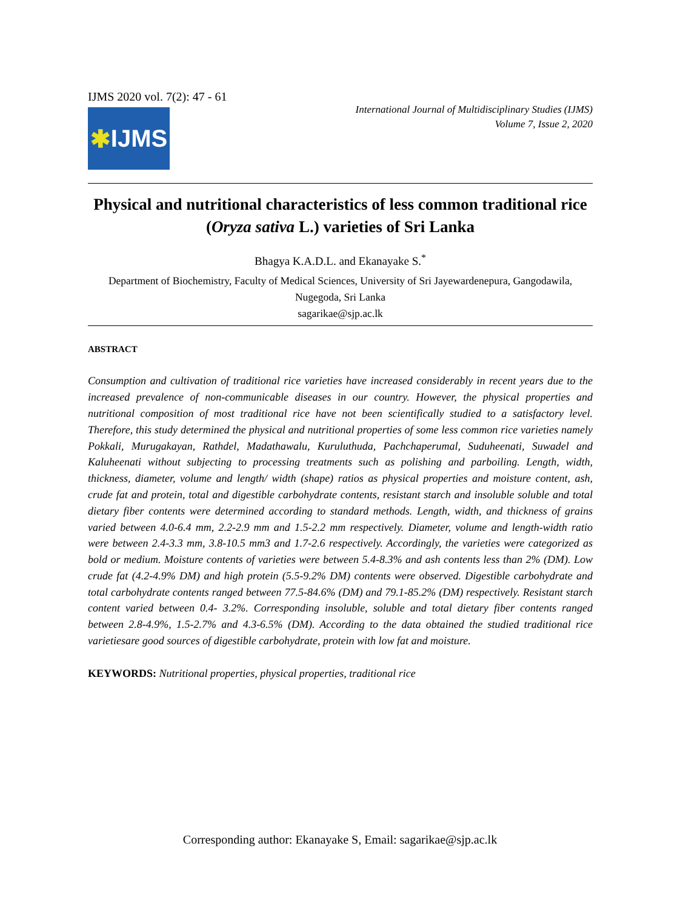IJMS 2020 vol. 7(2): 47 - 61
✱ IJMS
International Journal of Multidisciplinary Studies (IJMS)
Volume 7, Issue 2, 2020
Physical and nutritional characteristics of less common traditional rice (Oryza sativa L.) varieties of Sri Lanka
Bhagya K.A.D.L. and Ekanayake S.<sup>*</sup>
Department of Biochemistry, Faculty of Medical Sciences, University of Sri Jayewardenepura, Gangodawila, Nugegoda, Sri Lanka
sagarikae@sjp.ac.lk
ABSTRACT
Consumption and cultivation of traditional rice varieties have increased considerably in recent years due to the increased prevalence of non-communicable diseases in our country. However, the physical properties and nutritional composition of most traditional rice have not been scientifically studied to a satisfactory level. Therefore, this study determined the physical and nutritional properties of some less common rice varieties namely Pokkali, Murugakayan, Rathdel, Madathawalu, Kuruluthuda, Pachchaperumal, Suduheenati, Suwadel and Kaluheenati without subjecting to processing treatments such as polishing and parboiling. Length, width, thickness, diameter, volume and length/ width (shape) ratios as physical properties and moisture content, ash, crude fat and protein, total and digestible carbohydrate contents, resistant starch and insoluble soluble and total dietary fiber contents were determined according to standard methods. Length, width, and thickness of grains varied between 4.0-6.4 mm, 2.2-2.9 mm and 1.5-2.2 mm respectively. Diameter, volume and length-width ratio were between 2.4-3.3 mm, 3.8-10.5 mm3 and 1.7-2.6 respectively. Accordingly, the varieties were categorized as bold or medium. Moisture contents of varieties were between 5.4-8.3% and ash contents less than 2% (DM). Low crude fat (4.2-4.9% DM) and high protein (5.5-9.2% DM) contents were observed. Digestible carbohydrate and total carbohydrate contents ranged between 77.5-84.6% (DM) and 79.1-85.2% (DM) respectively. Resistant starch content varied between 0.4- 3.2%. Corresponding insoluble, soluble and total dietary fiber contents ranged between 2.8-4.9%, 1.5-2.7% and 4.3-6.5% (DM). According to the data obtained the studied traditional rice varietiesare good sources of digestible carbohydrate, protein with low fat and moisture.
KEYWORDS: Nutritional properties, physical properties, traditional rice
Corresponding author: Ekanayake S, Email: sagarikae@sjp.ac.lk